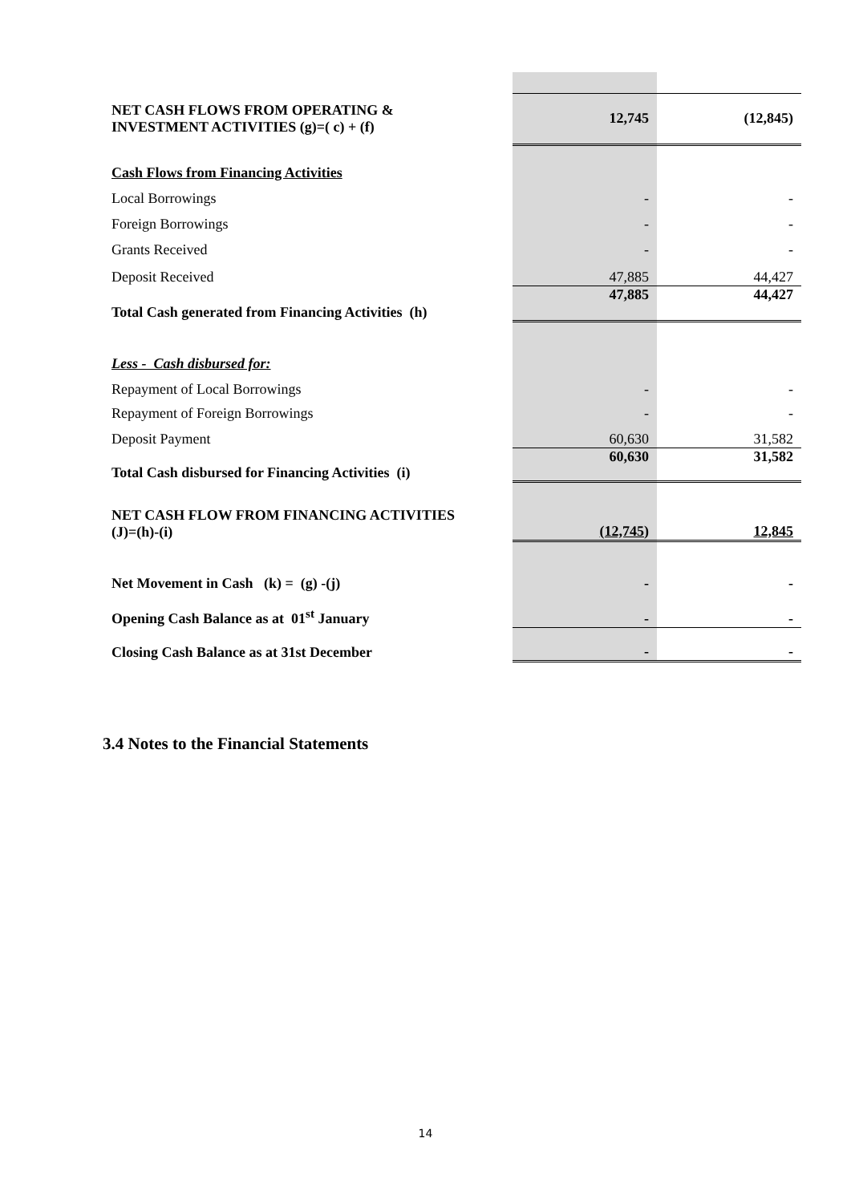| NET CASH FLOWS FROM OPERATING & INVESTMENT ACTIVITIES (g)=( c) + (f) | 12,745 | (12,845) |
| Cash Flows from Financing Activities | | |
| Local Borrowings | - | - |
| Foreign Borrowings | - | - |
| Grants Received | - | - |
| Deposit Received | 47,885 | 44,427 |
| Total Cash generated from Financing Activities (h) | 47,885 | 44,427 |
| Less - Cash disbursed for: | | |
| Repayment of Local Borrowings | - | - |
| Repayment of Foreign Borrowings | - | - |
| Deposit Payment | 60,630 | 31,582 |
| Total Cash disbursed for Financing Activities (i) | 60,630 | 31,582 |
| NET CASH FLOW FROM FINANCING ACTIVITIES (J)=(h)-(i) | (12,745) | 12,845 |
| Net Movement in Cash (k) = (g) -(j) | - | - |
| Opening Cash Balance as at 01<sup>st</sup> January | - | - |
| Closing Cash Balance as at 31st December | - | - |
3.4 Notes to the Financial Statements
14